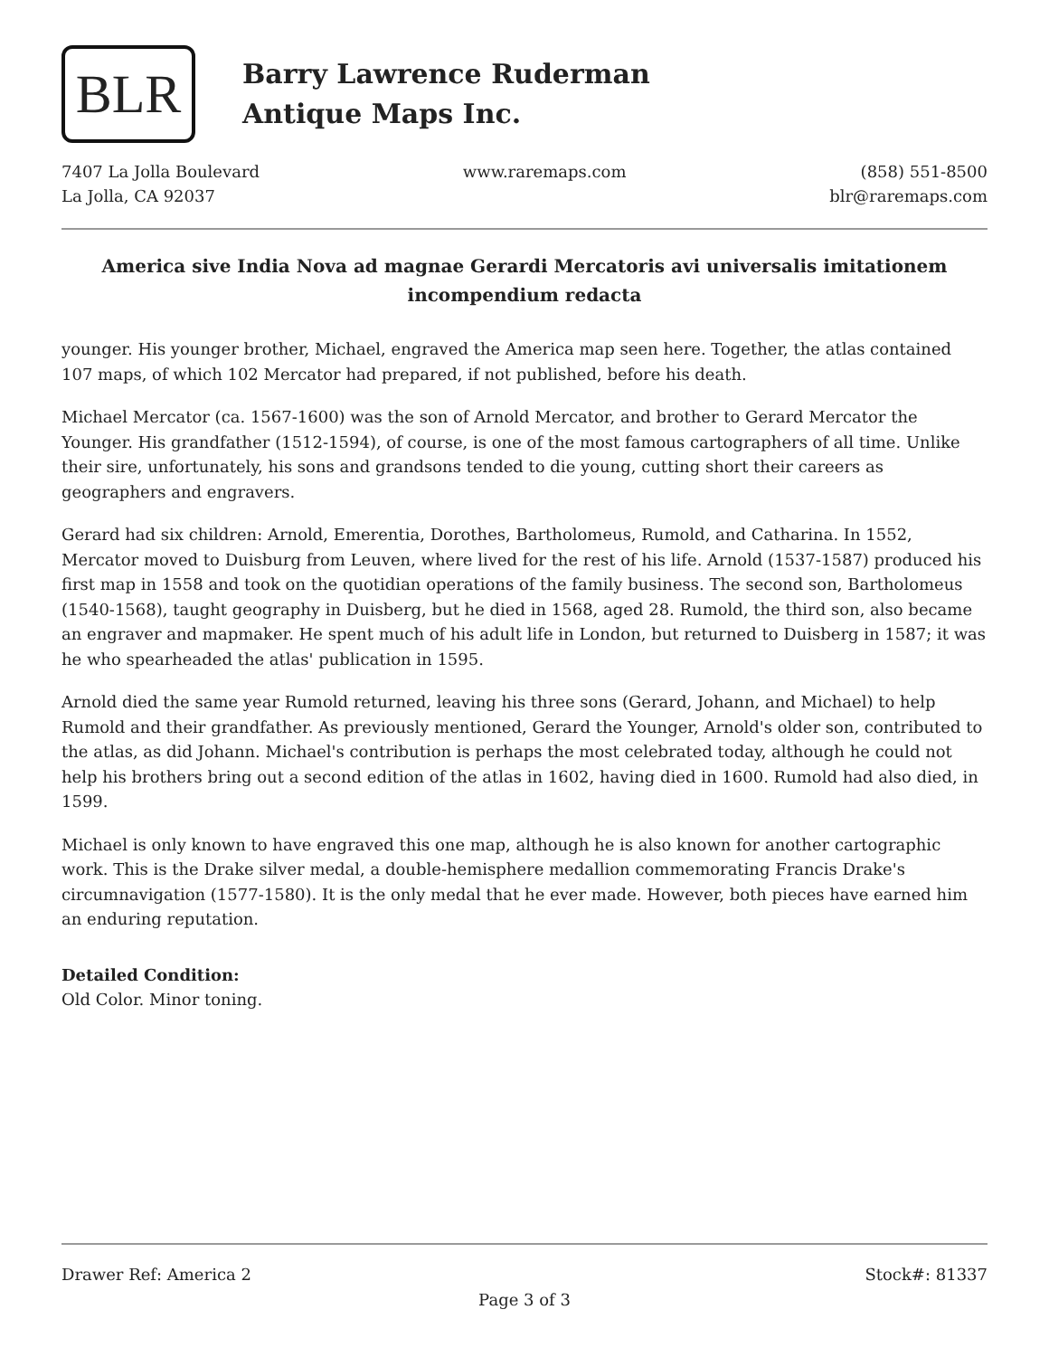BLR
Barry Lawrence Ruderman
Antique Maps Inc.
7407 La Jolla Boulevard
La Jolla, CA 92037
www.raremaps.com (858) 551-8500
blr@raremaps.com
America sive India Nova ad magnae Gerardi Mercatoris avi universalis imitationem incompendium redacta
younger. His younger brother, Michael, engraved the America map seen here. Together, the atlas contained 107 maps, of which 102 Mercator had prepared, if not published, before his death.
Michael Mercator (ca. 1567-1600) was the son of Arnold Mercator, and brother to Gerard Mercator the Younger. His grandfather (1512-1594), of course, is one of the most famous cartographers of all time. Unlike their sire, unfortunately, his sons and grandsons tended to die young, cutting short their careers as geographers and engravers.
Gerard had six children: Arnold, Emerentia, Dorothes, Bartholomeus, Rumold, and Catharina. In 1552, Mercator moved to Duisburg from Leuven, where lived for the rest of his life. Arnold (1537-1587) produced his first map in 1558 and took on the quotidian operations of the family business. The second son, Bartholomeus (1540-1568), taught geography in Duisberg, but he died in 1568, aged 28. Rumold, the third son, also became an engraver and mapmaker. He spent much of his adult life in London, but returned to Duisberg in 1587; it was he who spearheaded the atlas' publication in 1595.
Arnold died the same year Rumold returned, leaving his three sons (Gerard, Johann, and Michael) to help Rumold and their grandfather. As previously mentioned, Gerard the Younger, Arnold's older son, contributed to the atlas, as did Johann. Michael's contribution is perhaps the most celebrated today, although he could not help his brothers bring out a second edition of the atlas in 1602, having died in 1600. Rumold had also died, in 1599.
Michael is only known to have engraved this one map, although he is also known for another cartographic work. This is the Drake silver medal, a double-hemisphere medallion commemorating Francis Drake's circumnavigation (1577-1580). It is the only medal that he ever made. However, both pieces have earned him an enduring reputation.
Detailed Condition:
Old Color. Minor toning.
Drawer Ref: America 2 Stock#: 81337
Page 3 of 3